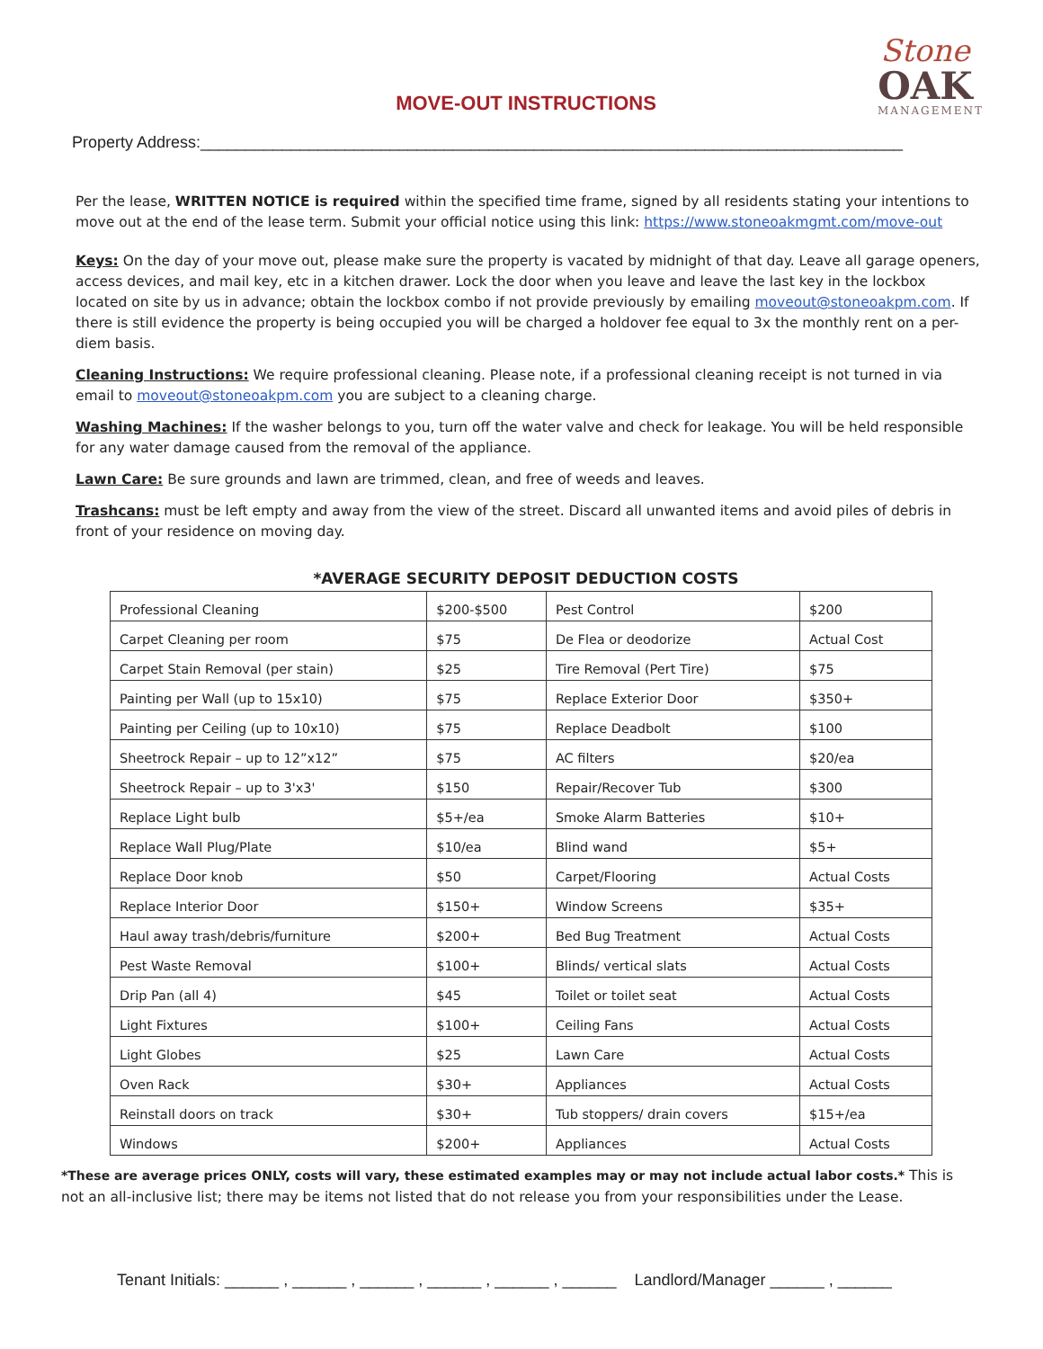Stone
OAK
MANAGEMENT
MOVE-OUT INSTRUCTIONS
Property Address:______________________________________________________________________________
Per the lease, WRITTEN NOTICE is required within the specified time frame, signed by all residents stating your intentions to move out at the end of the lease term. Submit your official notice using this link: https://www.stoneoakmgmt.com/move-out
Keys: On the day of your move out, please make sure the property is vacated by midnight of that day. Leave all garage openers, access devices, and mail key, etc in a kitchen drawer. Lock the door when you leave and leave the last key in the lockbox located on site by us in advance; obtain the lockbox combo if not provide previously by emailing moveout@stoneoakpm.com. If there is still evidence the property is being occupied you will be charged a holdover fee equal to 3x the monthly rent on a per-diem basis.
Cleaning Instructions: We require professional cleaning. Please note, if a professional cleaning receipt is not turned in via email to moveout@stoneoakpm.com you are subject to a cleaning charge.
Washing Machines: If the washer belongs to you, turn off the water valve and check for leakage. You will be held responsible for any water damage caused from the removal of the appliance.
Lawn Care: Be sure grounds and lawn are trimmed, clean, and free of weeds and leaves.
Trashcans: must be left empty and away from the view of the street. Discard all unwanted items and avoid piles of debris in front of your residence on moving day.
*AVERAGE SECURITY DEPOSIT DEDUCTION COSTS
| Professional Cleaning | $200-$500 | Pest Control | $200 |
| Carpet Cleaning per room | $75 | De Flea or deodorize | Actual Cost |
| Carpet Stain Removal (per stain) | $25 | Tire Removal (Pert Tire) | $75 |
| Painting per Wall (up to 15x10) | $75 | Replace Exterior Door | $350+ |
| Painting per Ceiling (up to 10x10) | $75 | Replace Deadbolt | $100 |
| Sheetrock Repair – up to 12”x12” | $75 | AC filters | $20/ea |
| Sheetrock Repair – up to 3'x3' | $150 | Repair/Recover Tub | $300 |
| Replace Light bulb | $5+/ea | Smoke Alarm Batteries | $10+ |
| Replace Wall Plug/Plate | $10/ea | Blind wand | $5+ |
| Replace Door knob | $50 | Carpet/Flooring | Actual Costs |
| Replace Interior Door | $150+ | Window Screens | $35+ |
| Haul away trash/debris/furniture | $200+ | Bed Bug Treatment | Actual Costs |
| Pest Waste Removal | $100+ | Blinds/ vertical slats | Actual Costs |
| Drip Pan (all 4) | $45 | Toilet or toilet seat | Actual Costs |
| Light Fixtures | $100+ | Ceiling Fans | Actual Costs |
| Light Globes | $25 | Lawn Care | Actual Costs |
| Oven Rack | $30+ | Appliances | Actual Costs |
| Reinstall doors on track | $30+ | Tub stoppers/ drain covers | $15+/ea |
| Windows | $200+ | Appliances | Actual Costs |
*These are average prices ONLY, costs will vary, these estimated examples may or may not include actual labor costs.* This is not an all-inclusive list; there may be items not listed that do not release you from your responsibilities under the Lease.
Tenant Initials: ______ , ______ , ______ , ______ , ______ , ______ Landlord/Manager ______ , ______